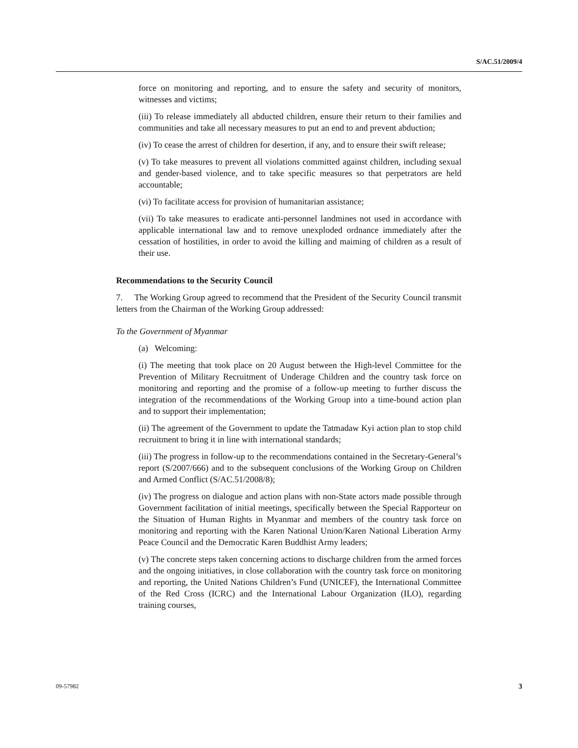S/AC.51/2009/4
force on monitoring and reporting, and to ensure the safety and security of monitors, witnesses and victims;
(iii) To release immediately all abducted children, ensure their return to their families and communities and take all necessary measures to put an end to and prevent abduction;
(iv) To cease the arrest of children for desertion, if any, and to ensure their swift release;
(v) To take measures to prevent all violations committed against children, including sexual and gender-based violence, and to take specific measures so that perpetrators are held accountable;
(vi) To facilitate access for provision of humanitarian assistance;
(vii) To take measures to eradicate anti-personnel landmines not used in accordance with applicable international law and to remove unexploded ordnance immediately after the cessation of hostilities, in order to avoid the killing and maiming of children as a result of their use.
Recommendations to the Security Council
7. The Working Group agreed to recommend that the President of the Security Council transmit letters from the Chairman of the Working Group addressed:
To the Government of Myanmar
(a) Welcoming:
(i) The meeting that took place on 20 August between the High-level Committee for the Prevention of Military Recruitment of Underage Children and the country task force on monitoring and reporting and the promise of a follow-up meeting to further discuss the integration of the recommendations of the Working Group into a time-bound action plan and to support their implementation;
(ii) The agreement of the Government to update the Tatmadaw Kyi action plan to stop child recruitment to bring it in line with international standards;
(iii) The progress in follow-up to the recommendations contained in the Secretary-General’s report (S/2007/666) and to the subsequent conclusions of the Working Group on Children and Armed Conflict (S/AC.51/2008/8);
(iv) The progress on dialogue and action plans with non-State actors made possible through Government facilitation of initial meetings, specifically between the Special Rapporteur on the Situation of Human Rights in Myanmar and members of the country task force on monitoring and reporting with the Karen National Union/Karen National Liberation Army Peace Council and the Democratic Karen Buddhist Army leaders;
(v) The concrete steps taken concerning actions to discharge children from the armed forces and the ongoing initiatives, in close collaboration with the country task force on monitoring and reporting, the United Nations Children’s Fund (UNICEF), the International Committee of the Red Cross (ICRC) and the International Labour Organization (ILO), regarding training courses,
09-57982 3